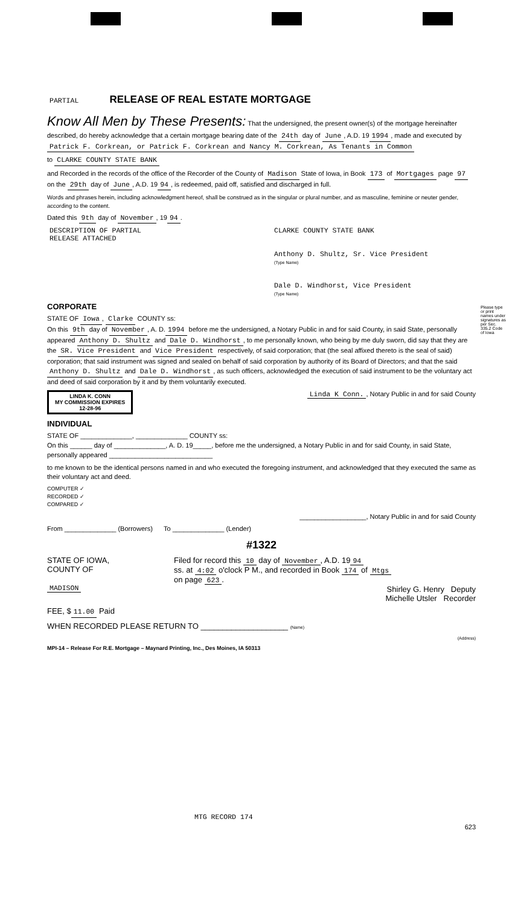PARTIAL RELEASE OF REAL ESTATE MORTGAGE
Know All Men by These Presents: That the undersigned, the present owner(s) of the mortgage hereinafter described, do hereby acknowledge that a certain mortgage bearing date of the 24th day of June, A.D. 19 1994, made and executed by Patrick F. Corkrean, or Patrick F. Corkrean and Nancy M. Corkrean, As Tenants in Common
to CLARKE COUNTY STATE BANK
and Recorded in the records of the office of the Recorder of the County of Madison State of Iowa, in Book 173 of Mortgages page 97 on the 29th day of June, A.D. 19 94, is redeemed, paid off, satisfied and discharged in full.
Words and phrases herein, including acknowledgment hereof, shall be construed as in the singular or plural number, and as masculine, feminine or neuter gender, according to the content.
Dated this 9th day of November, 19 94.
DESCRIPTION OF PARTIAL
RELEASE ATTACHED
CLARKE COUNTY STATE BANK
Anthony D. Shultz, Sr. Vice President
(Type Name)
Dale D. Windhorst, Vice President
(Type Name)
CORPORATE
STATE OF Iowa, Clarke COUNTY ss:
On this 9th day of November, A. D. 1994 before me the undersigned, a Notary Public in and for said County, in said State, personally appeared Anthony D. Shultz and Dale D. Windhorst, to me personally known, who being by me duly sworn, did say that they are the SR. Vice President and Vice President respectively, of said corporation; that (the seal affixed thereto is the seal of said) corporation; that said instrument was signed and sealed on behalf of said corporation by authority of its Board of Directors; and that the said Anthony D. Shultz and Dale D. Windhorst, as such officers, acknowledged the execution of said instrument to be the voluntary act and deed of said corporation by it and by them voluntarily executed.
LINDA K. CONN
MY COMMISSION EXPIRES
12-28-96
Linda K Conn., Notary Public in and for said County
INDIVIDUAL
STATE OF ______________, ______________ COUNTY ss:
On this ______ day of ______________, A. D. 19_____, before me the undersigned, a Notary Public in and for said County, in said State, personally appeared ____________________________
to me known to be the identical persons named in and who executed the foregoing instrument, and acknowledged that they executed the same as their voluntary act and deed.
COMPUTER ✓
RECORDED ✓
COMPARED ✓
__________________, Notary Public in and for said County
From ______________ (Borrowers) To ______________ (Lender)
#1322
STATE OF IOWA,
COUNTY OF
MADISON
Filed for record this 10 day of November, A.D. 19 94
ss. at 4:02 o'clock P M., and recorded in Book 174 of Mtgs
on page 623.
Shirley G. Henry Deputy
Michelle Utsler Recorder
FEE, $ 11.00 Paid
WHEN RECORDED PLEASE RETURN TO ____________________ (Name)
(Address)
MPI-14 – Release For R.E. Mortgage – Maynard Printing, Inc., Des Moines, IA 50313
MTG RECORD 174
623
Please type or print names under signatures as per Sec. 335.2 Code of Iowa